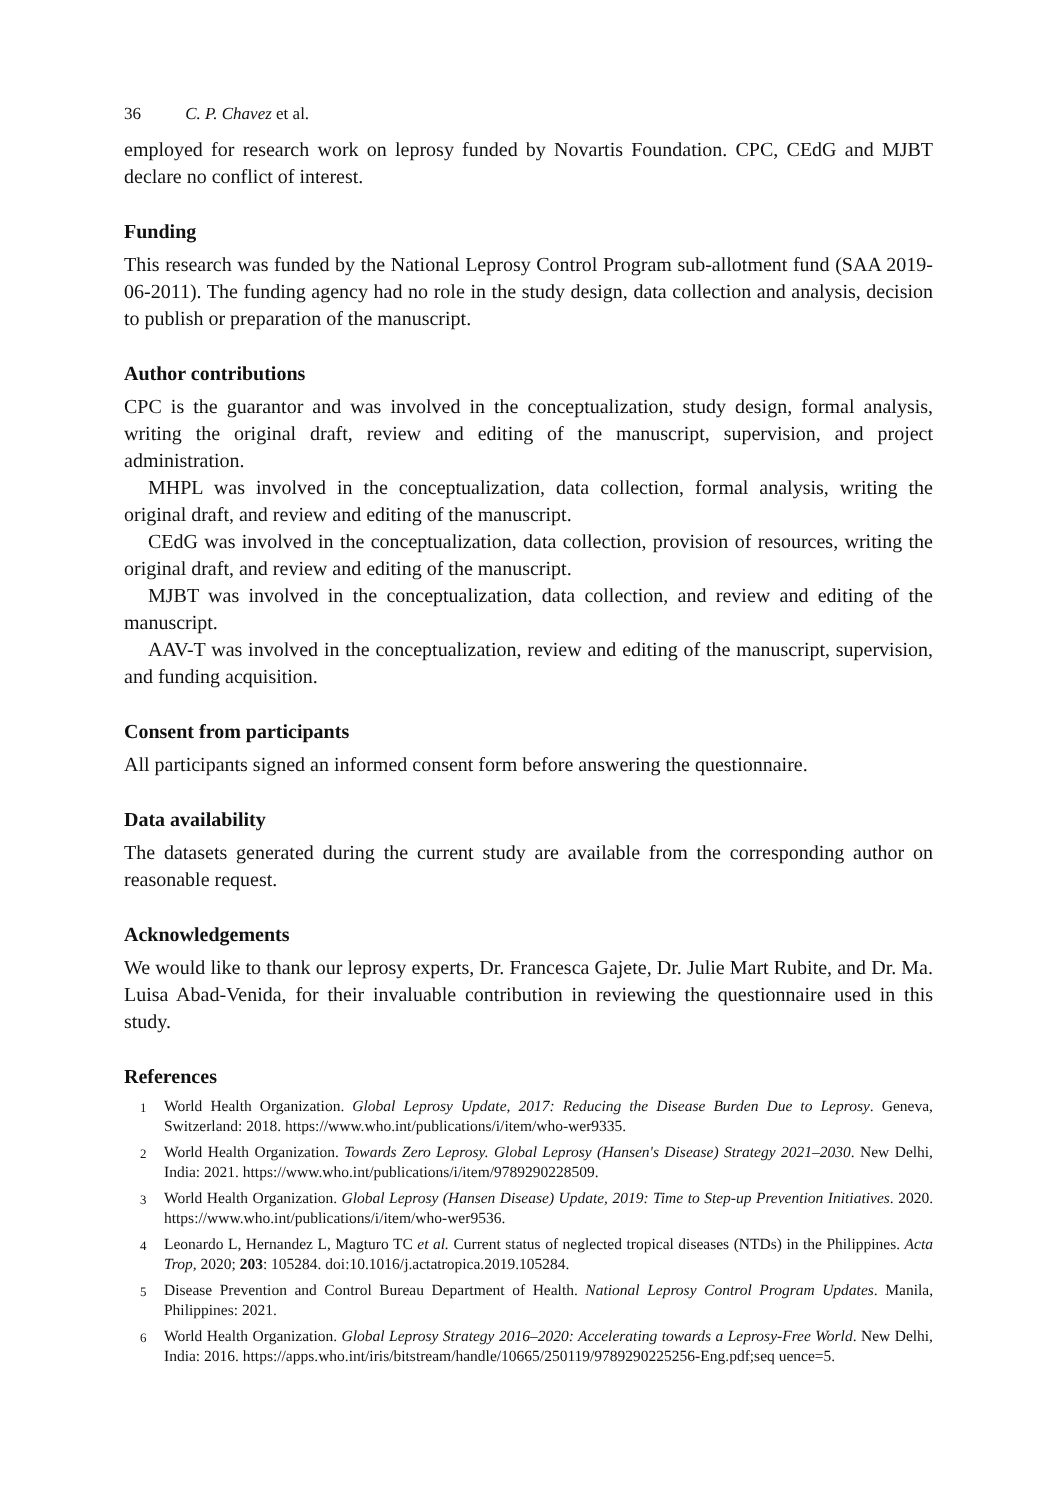36 C. P. Chavez et al.
employed for research work on leprosy funded by Novartis Foundation. CPC, CEdG and MJBT declare no conflict of interest.
Funding
This research was funded by the National Leprosy Control Program sub-allotment fund (SAA 2019-06-2011). The funding agency had no role in the study design, data collection and analysis, decision to publish or preparation of the manuscript.
Author contributions
CPC is the guarantor and was involved in the conceptualization, study design, formal analysis, writing the original draft, review and editing of the manuscript, supervision, and project administration.
MHPL was involved in the conceptualization, data collection, formal analysis, writing the original draft, and review and editing of the manuscript.
CEdG was involved in the conceptualization, data collection, provision of resources, writing the original draft, and review and editing of the manuscript.
MJBT was involved in the conceptualization, data collection, and review and editing of the manuscript.
AAV-T was involved in the conceptualization, review and editing of the manuscript, supervision, and funding acquisition.
Consent from participants
All participants signed an informed consent form before answering the questionnaire.
Data availability
The datasets generated during the current study are available from the corresponding author on reasonable request.
Acknowledgements
We would like to thank our leprosy experts, Dr. Francesca Gajete, Dr. Julie Mart Rubite, and Dr. Ma. Luisa Abad-Venida, for their invaluable contribution in reviewing the questionnaire used in this study.
References
<sup>1</sup> World Health Organization. Global Leprosy Update, 2017: Reducing the Disease Burden Due to Leprosy. Geneva, Switzerland: 2018. https://www.who.int/publications/i/item/who-wer9335.
<sup>2</sup> World Health Organization. Towards Zero Leprosy. Global Leprosy (Hansen's Disease) Strategy 2021–2030. New Delhi, India: 2021. https://www.who.int/publications/i/item/9789290228509.
<sup>3</sup> World Health Organization. Global Leprosy (Hansen Disease) Update, 2019: Time to Step-up Prevention Initiatives. 2020. https://www.who.int/publications/i/item/who-wer9536.
<sup>4</sup> Leonardo L, Hernandez L, Magturo TC et al. Current status of neglected tropical diseases (NTDs) in the Philippines. Acta Trop, 2020; 203: 105284. doi:10.1016/j.actatropica.2019.105284.
<sup>5</sup> Disease Prevention and Control Bureau Department of Health. National Leprosy Control Program Updates. Manila, Philippines: 2021.
<sup>6</sup> World Health Organization. Global Leprosy Strategy 2016–2020: Accelerating towards a Leprosy-Free World. New Delhi, India: 2016. https://apps.who.int/iris/bitstream/handle/10665/250119/9789290225256-Eng.pdf;seq uence=5.